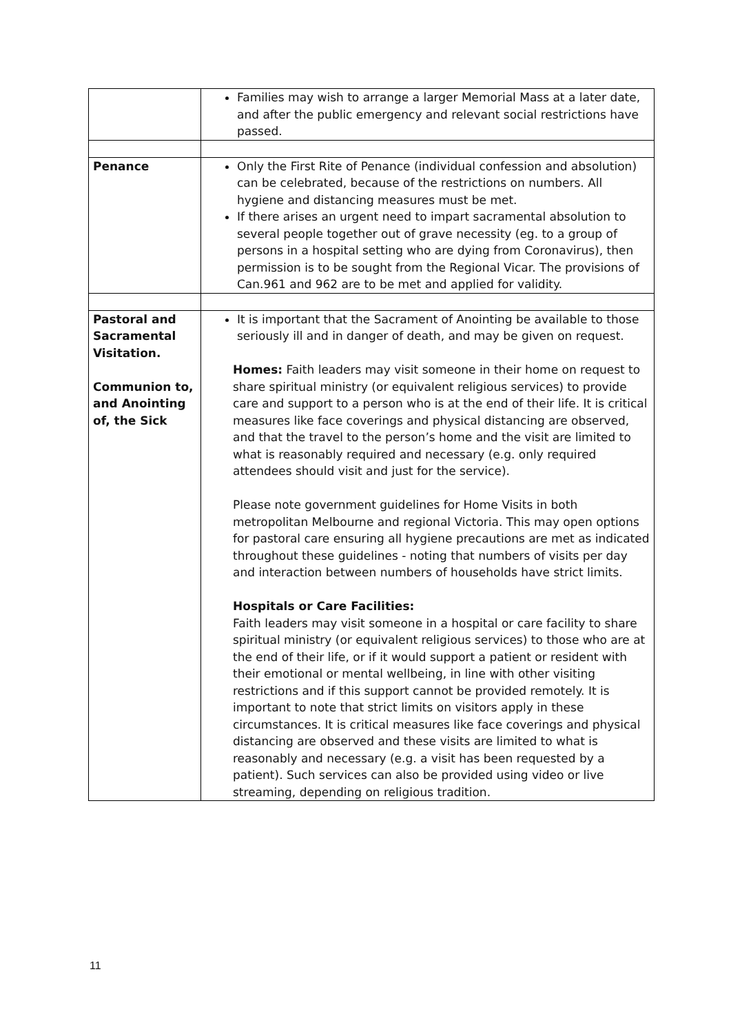| | Families may wish to arrange a larger Memorial Mass at a later date, and after the public emergency and relevant social restrictions have passed. |
| Penance | Only the First Rite of Penance (individual confession and absolution) can be celebrated, because of the restrictions on numbers. All hygiene and distancing measures must be met. If there arises an urgent need to impart sacramental absolution to several people together out of grave necessity (eg. to a group of persons in a hospital setting who are dying from Coronavirus), then permission is to be sought from the Regional Vicar. The provisions of Can.961 and 962 are to be met and applied for validity. |
| Pastoral and Sacramental Visitation. Communion to, and Anointing of, the Sick | It is important that the Sacrament of Anointing be available to those seriously ill and in danger of death, and may be given on request. Homes: Faith leaders may visit someone in their home on request to share spiritual ministry (or equivalent religious services) to provide care and support to a person who is at the end of their life. It is critical measures like face coverings and physical distancing are observed, and that the travel to the person’s home and the visit are limited to what is reasonably required and necessary (e.g. only required attendees should visit and just for the service). Please note government guidelines for Home Visits in both metropolitan Melbourne and regional Victoria. This may open options for pastoral care ensuring all hygiene precautions are met as indicated throughout these guidelines - noting that numbers of visits per day and interaction between numbers of households have strict limits. Hospitals or Care Facilities: Faith leaders may visit someone in a hospital or care facility to share spiritual ministry (or equivalent religious services) to those who are at the end of their life, or if it would support a patient or resident with their emotional or mental wellbeing, in line with other visiting restrictions and if this support cannot be provided remotely. It is important to note that strict limits on visitors apply in these circumstances. It is critical measures like face coverings and physical distancing are observed and these visits are limited to what is reasonably and necessary (e.g. a visit has been requested by a patient). Such services can also be provided using video or live streaming, depending on religious tradition. |
11